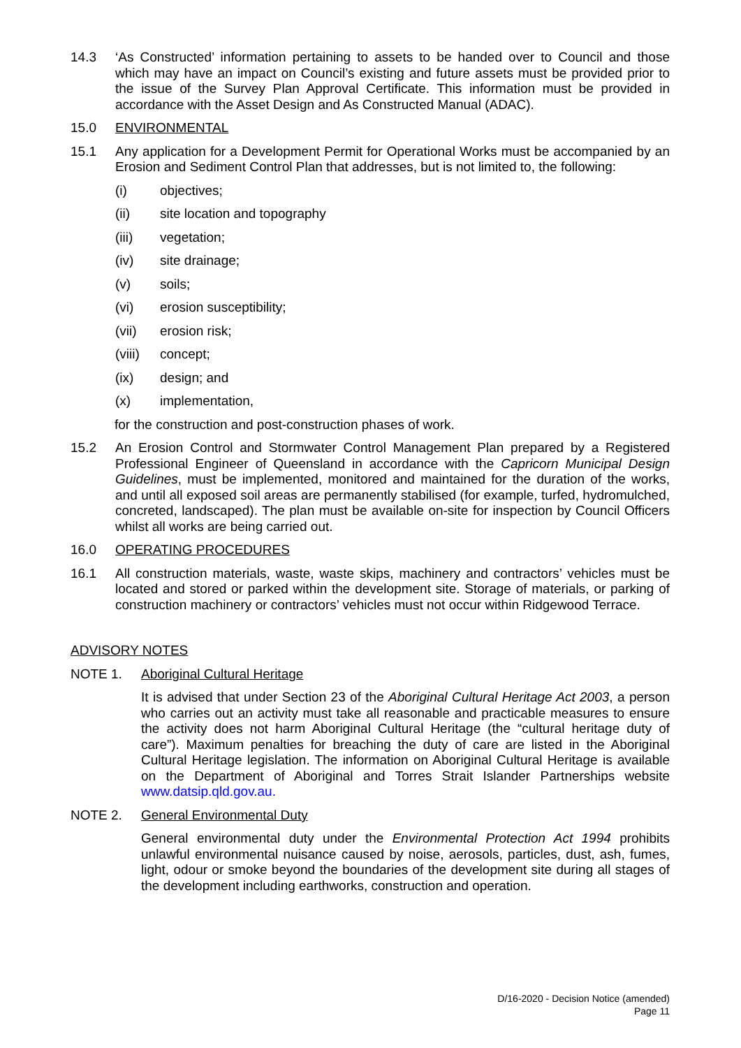14.3 ‘As Constructed’ information pertaining to assets to be handed over to Council and those which may have an impact on Council’s existing and future assets must be provided prior to the issue of the Survey Plan Approval Certificate. This information must be provided in accordance with the Asset Design and As Constructed Manual (ADAC).
15.0 ENVIRONMENTAL
15.1 Any application for a Development Permit for Operational Works must be accompanied by an Erosion and Sediment Control Plan that addresses, but is not limited to, the following:
(i) objectives;
(ii) site location and topography
(iii) vegetation;
(iv) site drainage;
(v) soils;
(vi) erosion susceptibility;
(vii) erosion risk;
(viii)
concept;
(ix) design; and
(x) implementation,
for the construction and post-construction phases of work.
15.2 An Erosion Control and Stormwater Control Management Plan prepared by a Registered Professional Engineer of Queensland in accordance with the Capricorn Municipal Design Guidelines, must be implemented, monitored and maintained for the duration of the works, and until all exposed soil areas are permanently stabilised (for example, turfed, hydromulched, concreted, landscaped). The plan must be available on-site for inspection by Council Officers whilst all works are being carried out.
16.0 OPERATING PROCEDURES
16.1 All construction materials, waste, waste skips, machinery and contractors’ vehicles must be located and stored or parked within the development site. Storage of materials, or parking of construction machinery or contractors’ vehicles must not occur within Ridgewood Terrace.
ADVISORY NOTES
NOTE 1. Aboriginal Cultural Heritage
It is advised that under Section 23 of the Aboriginal Cultural Heritage Act 2003, a person who carries out an activity must take all reasonable and practicable measures to ensure the activity does not harm Aboriginal Cultural Heritage (the “cultural heritage duty of care”). Maximum penalties for breaching the duty of care are listed in the Aboriginal Cultural Heritage legislation. The information on Aboriginal Cultural Heritage is available on the Department of Aboriginal and Torres Strait Islander Partnerships website www.datsip.qld.gov.au.
NOTE 2. General Environmental Duty
General environmental duty under the Environmental Protection Act 1994 prohibits unlawful environmental nuisance caused by noise, aerosols, particles, dust, ash, fumes, light, odour or smoke beyond the boundaries of the development site during all stages of the development including earthworks, construction and operation.
D/16-2020 - Decision Notice (amended)
Page 11